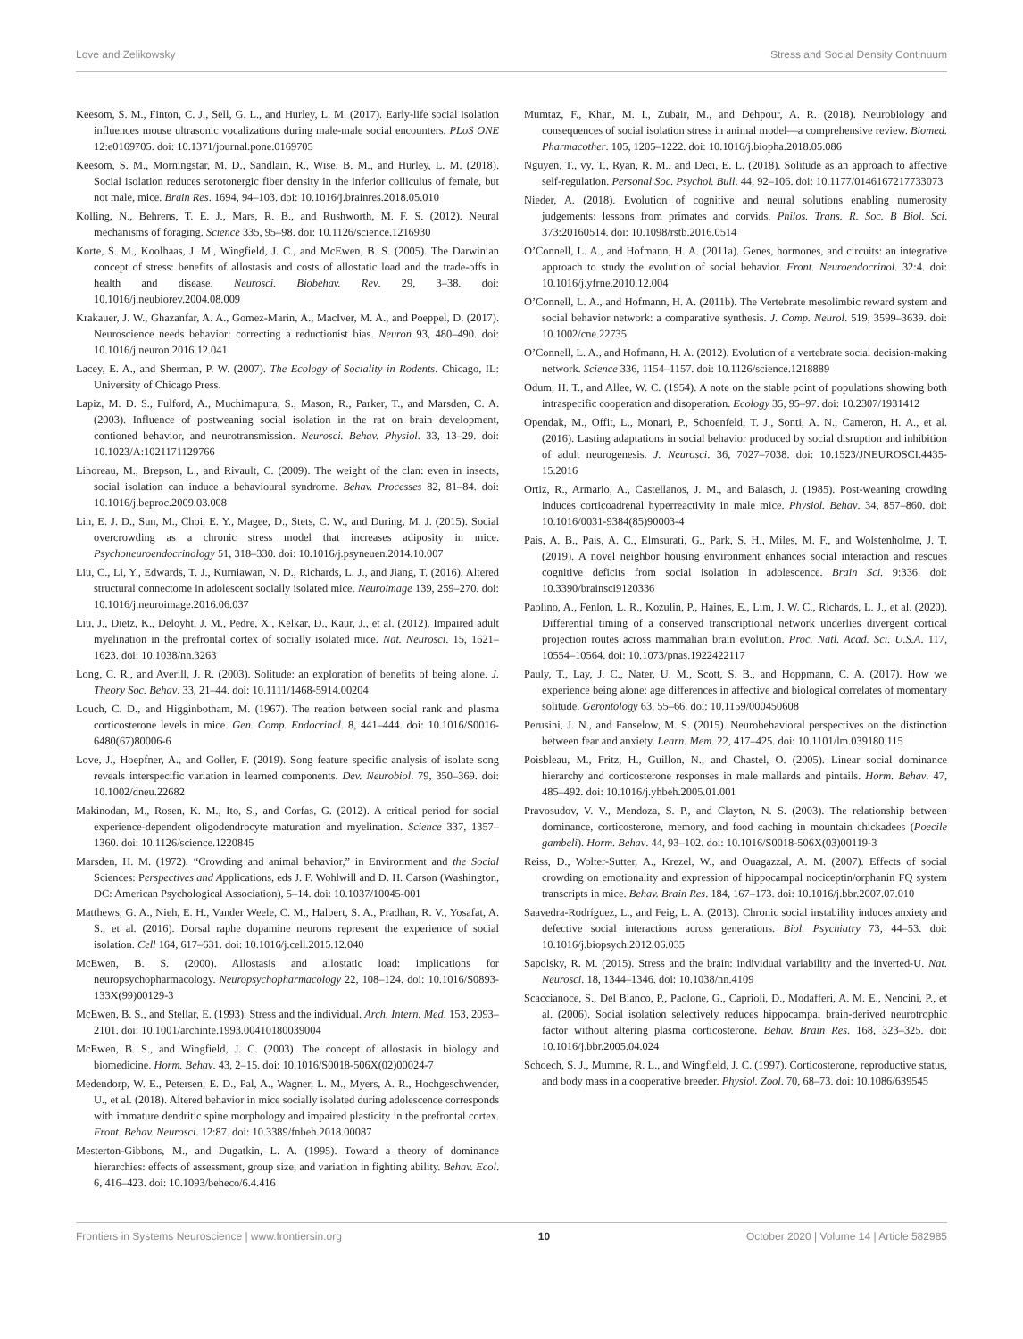Love and Zelikowsky Stress and Social Density Continuum
Keesom, S. M., Finton, C. J., Sell, G. L., and Hurley, L. M. (2017). Early-life social isolation influences mouse ultrasonic vocalizations during male-male social encounters. PLoS ONE 12:e0169705. doi: 10.1371/journal.pone.0169705
Keesom, S. M., Morningstar, M. D., Sandlain, R., Wise, B. M., and Hurley, L. M. (2018). Social isolation reduces serotonergic fiber density in the inferior colliculus of female, but not male, mice. Brain Res. 1694, 94–103. doi: 10.1016/j.brainres.2018.05.010
Kolling, N., Behrens, T. E. J., Mars, R. B., and Rushworth, M. F. S. (2012). Neural mechanisms of foraging. Science 335, 95–98. doi: 10.1126/science.1216930
Korte, S. M., Koolhaas, J. M., Wingfield, J. C., and McEwen, B. S. (2005). The Darwinian concept of stress: benefits of allostasis and costs of allostatic load and the trade-offs in health and disease. Neurosci. Biobehav. Rev. 29, 3–38. doi: 10.1016/j.neubiorev.2004.08.009
Krakauer, J. W., Ghazanfar, A. A., Gomez-Marin, A., MacIver, M. A., and Poeppel, D. (2017). Neuroscience needs behavior: correcting a reductionist bias. Neuron 93, 480–490. doi: 10.1016/j.neuron.2016.12.041
Lacey, E. A., and Sherman, P. W. (2007). The Ecology of Sociality in Rodents. Chicago, IL: University of Chicago Press.
Lapiz, M. D. S., Fulford, A., Muchimapura, S., Mason, R., Parker, T., and Marsden, C. A. (2003). Influence of postweaning social isolation in the rat on brain development, contioned behavior, and neurotransmission. Neurosci. Behav. Physiol. 33, 13–29. doi: 10.1023/A:1021171129766
Lihoreau, M., Brepson, L., and Rivault, C. (2009). The weight of the clan: even in insects, social isolation can induce a behavioural syndrome. Behav. Processes 82, 81–84. doi: 10.1016/j.beproc.2009.03.008
Lin, E. J. D., Sun, M., Choi, E. Y., Magee, D., Stets, C. W., and During, M. J. (2015). Social overcrowding as a chronic stress model that increases adiposity in mice. Psychoneuroendocrinology 51, 318–330. doi: 10.1016/j.psyneuen.2014.10.007
Liu, C., Li, Y., Edwards, T. J., Kurniawan, N. D., Richards, L. J., and Jiang, T. (2016). Altered structural connectome in adolescent socially isolated mice. Neuroimage 139, 259–270. doi: 10.1016/j.neuroimage.2016.06.037
Liu, J., Dietz, K., Deloyht, J. M., Pedre, X., Kelkar, D., Kaur, J., et al. (2012). Impaired adult myelination in the prefrontal cortex of socially isolated mice. Nat. Neurosci. 15, 1621–1623. doi: 10.1038/nn.3263
Long, C. R., and Averill, J. R. (2003). Solitude: an exploration of benefits of being alone. J. Theory Soc. Behav. 33, 21–44. doi: 10.1111/1468-5914.00204
Louch, C. D., and Higginbotham, M. (1967). The reation between social rank and plasma corticosterone levels in mice. Gen. Comp. Endocrinol. 8, 441–444. doi: 10.1016/S0016-6480(67)80006-6
Love, J., Hoepfner, A., and Goller, F. (2019). Song feature specific analysis of isolate song reveals interspecific variation in learned components. Dev. Neurobiol. 79, 350–369. doi: 10.1002/dneu.22682
Makinodan, M., Rosen, K. M., Ito, S., and Corfas, G. (2012). A critical period for social experience-dependent oligodendrocyte maturation and myelination. Science 337, 1357–1360. doi: 10.1126/science.1220845
Marsden, H. M. (1972). “Crowding and animal behavior,” in Environment and the Social Sciences: Perspectives and Applications, eds J. F. Wohlwill and D. H. Carson (Washington, DC: American Psychological Association), 5–14. doi: 10.1037/10045-001
Matthews, G. A., Nieh, E. H., Vander Weele, C. M., Halbert, S. A., Pradhan, R. V., Yosafat, A. S., et al. (2016). Dorsal raphe dopamine neurons represent the experience of social isolation. Cell 164, 617–631. doi: 10.1016/j.cell.2015.12.040
McEwen, B. S. (2000). Allostasis and allostatic load: implications for neuropsychopharmacology. Neuropsychopharmacology 22, 108–124. doi: 10.1016/S0893-133X(99)00129-3
McEwen, B. S., and Stellar, E. (1993). Stress and the individual. Arch. Intern. Med. 153, 2093–2101. doi: 10.1001/archinte.1993.00410180039004
McEwen, B. S., and Wingfield, J. C. (2003). The concept of allostasis in biology and biomedicine. Horm. Behav. 43, 2–15. doi: 10.1016/S0018-506X(02)00024-7
Medendorp, W. E., Petersen, E. D., Pal, A., Wagner, L. M., Myers, A. R., Hochgeschwender, U., et al. (2018). Altered behavior in mice socially isolated during adolescence corresponds with immature dendritic spine morphology and impaired plasticity in the prefrontal cortex. Front. Behav. Neurosci. 12:87. doi: 10.3389/fnbeh.2018.00087
Mesterton-Gibbons, M., and Dugatkin, L. A. (1995). Toward a theory of dominance hierarchies: effects of assessment, group size, and variation in fighting ability. Behav. Ecol. 6, 416–423. doi: 10.1093/beheco/6.4.416
Mumtaz, F., Khan, M. I., Zubair, M., and Dehpour, A. R. (2018). Neurobiology and consequences of social isolation stress in animal model—a comprehensive review. Biomed. Pharmacother. 105, 1205–1222. doi: 10.1016/j.biopha.2018.05.086
Nguyen, T., vy, T., Ryan, R. M., and Deci, E. L. (2018). Solitude as an approach to affective self-regulation. Personal Soc. Psychol. Bull. 44, 92–106. doi: 10.1177/0146167217733073
Nieder, A. (2018). Evolution of cognitive and neural solutions enabling numerosity judgements: lessons from primates and corvids. Philos. Trans. R. Soc. B Biol. Sci. 373:20160514. doi: 10.1098/rstb.2016.0514
O’Connell, L. A., and Hofmann, H. A. (2011a). Genes, hormones, and circuits: an integrative approach to study the evolution of social behavior. Front. Neuroendocrinol. 32:4. doi: 10.1016/j.yfrne.2010.12.004
O’Connell, L. A., and Hofmann, H. A. (2011b). The Vertebrate mesolimbic reward system and social behavior network: a comparative synthesis. J. Comp. Neurol. 519, 3599–3639. doi: 10.1002/cne.22735
O’Connell, L. A., and Hofmann, H. A. (2012). Evolution of a vertebrate social decision-making network. Science 336, 1154–1157. doi: 10.1126/science.1218889
Odum, H. T., and Allee, W. C. (1954). A note on the stable point of populations showing both intraspecific cooperation and disoperation. Ecology 35, 95–97. doi: 10.2307/1931412
Opendak, M., Offit, L., Monari, P., Schoenfeld, T. J., Sonti, A. N., Cameron, H. A., et al. (2016). Lasting adaptations in social behavior produced by social disruption and inhibition of adult neurogenesis. J. Neurosci. 36, 7027–7038. doi: 10.1523/JNEUROSCI.4435-15.2016
Ortiz, R., Armario, A., Castellanos, J. M., and Balasch, J. (1985). Post-weaning crowding induces corticoadrenal hyperreactivity in male mice. Physiol. Behav. 34, 857–860. doi: 10.1016/0031-9384(85)90003-4
Pais, A. B., Pais, A. C., Elmsurati, G., Park, S. H., Miles, M. F., and Wolstenholme, J. T. (2019). A novel neighbor housing environment enhances social interaction and rescues cognitive deficits from social isolation in adolescence. Brain Sci. 9:336. doi: 10.3390/brainsci9120336
Paolino, A., Fenlon, L. R., Kozulin, P., Haines, E., Lim, J. W. C., Richards, L. J., et al. (2020). Differential timing of a conserved transcriptional network underlies divergent cortical projection routes across mammalian brain evolution. Proc. Natl. Acad. Sci. U.S.A. 117, 10554–10564. doi: 10.1073/pnas.1922422117
Pauly, T., Lay, J. C., Nater, U. M., Scott, S. B., and Hoppmann, C. A. (2017). How we experience being alone: age differences in affective and biological correlates of momentary solitude. Gerontology 63, 55–66. doi: 10.1159/000450608
Perusini, J. N., and Fanselow, M. S. (2015). Neurobehavioral perspectives on the distinction between fear and anxiety. Learn. Mem. 22, 417–425. doi: 10.1101/lm.039180.115
Poisbleau, M., Fritz, H., Guillon, N., and Chastel, O. (2005). Linear social dominance hierarchy and corticosterone responses in male mallards and pintails. Horm. Behav. 47, 485–492. doi: 10.1016/j.yhbeh.2005.01.001
Pravosudov, V. V., Mendoza, S. P., and Clayton, N. S. (2003). The relationship between dominance, corticosterone, memory, and food caching in mountain chickadees (Poecile gambeli). Horm. Behav. 44, 93–102. doi: 10.1016/S0018-506X(03)00119-3
Reiss, D., Wolter-Sutter, A., Krezel, W., and Ouagazzal, A. M. (2007). Effects of social crowding on emotionality and expression of hippocampal nociceptin/orphanin FQ system transcripts in mice. Behav. Brain Res. 184, 167–173. doi: 10.1016/j.bbr.2007.07.010
Saavedra-Rodríguez, L., and Feig, L. A. (2013). Chronic social instability induces anxiety and defective social interactions across generations. Biol. Psychiatry 73, 44–53. doi: 10.1016/j.biopsych.2012.06.035
Sapolsky, R. M. (2015). Stress and the brain: individual variability and the inverted-U. Nat. Neurosci. 18, 1344–1346. doi: 10.1038/nn.4109
Scaccianoce, S., Del Bianco, P., Paolone, G., Caprioli, D., Modafferi, A. M. E., Nencini, P., et al. (2006). Social isolation selectively reduces hippocampal brain-derived neurotrophic factor without altering plasma corticosterone. Behav. Brain Res. 168, 323–325. doi: 10.1016/j.bbr.2005.04.024
Schoech, S. J., Mumme, R. L., and Wingfield, J. C. (1997). Corticosterone, reproductive status, and body mass in a cooperative breeder. Physiol. Zool. 70, 68–73. doi: 10.1086/639545
Frontiers in Systems Neuroscience | www.frontiersin.org 10 October 2020 | Volume 14 | Article 582985